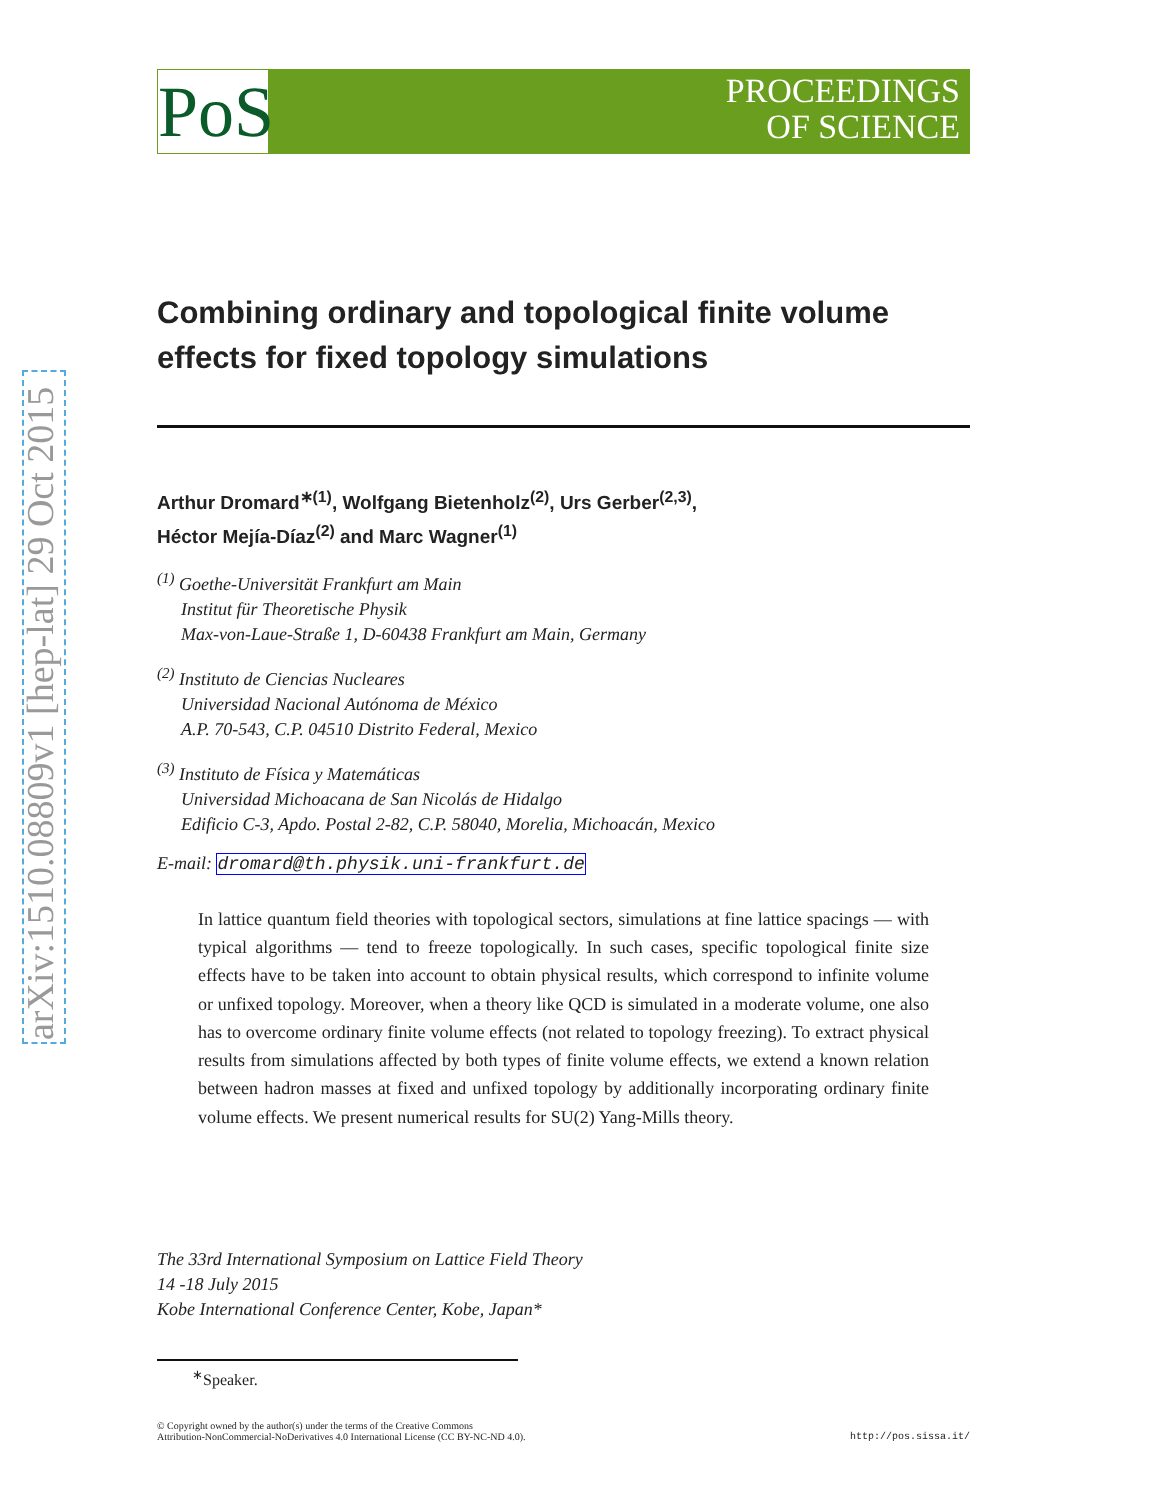arXiv:1510.08809v1 [hep-lat] 29 Oct 2015
PoS
PROCEEDINGS
OF SCIENCE
Combining ordinary and topological finite volume effects for fixed topology simulations
Arthur Dromard<sup>∗(1)</sup>, Wolfgang Bietenholz<sup>(2)</sup>, Urs Gerber<sup>(2,3)</sup>,
Héctor Mejía-Díaz<sup>(2)</sup> and Marc Wagner<sup>(1)</sup>
<sup>(1)</sup> Goethe-Universität Frankfurt am Main
Institut für Theoretische Physik
Max-von-Laue-Straße 1, D-60438 Frankfurt am Main, Germany
<sup>(2)</sup> Instituto de Ciencias Nucleares
Universidad Nacional Autónoma de México
A.P. 70-543, C.P. 04510 Distrito Federal, Mexico
<sup>(3)</sup> Instituto de Física y Matemáticas
Universidad Michoacana de San Nicolás de Hidalgo
Edificio C-3, Apdo. Postal 2-82, C.P. 58040, Morelia, Michoacán, Mexico
E-mail: dromard@th.physik.uni-frankfurt.de
In lattice quantum field theories with topological sectors, simulations at fine lattice spacings — with typical algorithms — tend to freeze topologically. In such cases, specific topological finite size effects have to be taken into account to obtain physical results, which correspond to infinite volume or unfixed topology. Moreover, when a theory like QCD is simulated in a moderate volume, one also has to overcome ordinary finite volume effects (not related to topology freezing). To extract physical results from simulations affected by both types of finite volume effects, we extend a known relation between hadron masses at fixed and unfixed topology by additionally incorporating ordinary finite volume effects. We present numerical results for SU(2) Yang-Mills theory.
The 33rd International Symposium on Lattice Field Theory
14 -18 July 2015
Kobe International Conference Center, Kobe, Japan*
<sup>∗</sup>Speaker.
© Copyright owned by the author(s) under the terms of the Creative Commons
Attribution-NonCommercial-NoDerivatives 4.0 International License (CC BY-NC-ND 4.0).
http://pos.sissa.it/